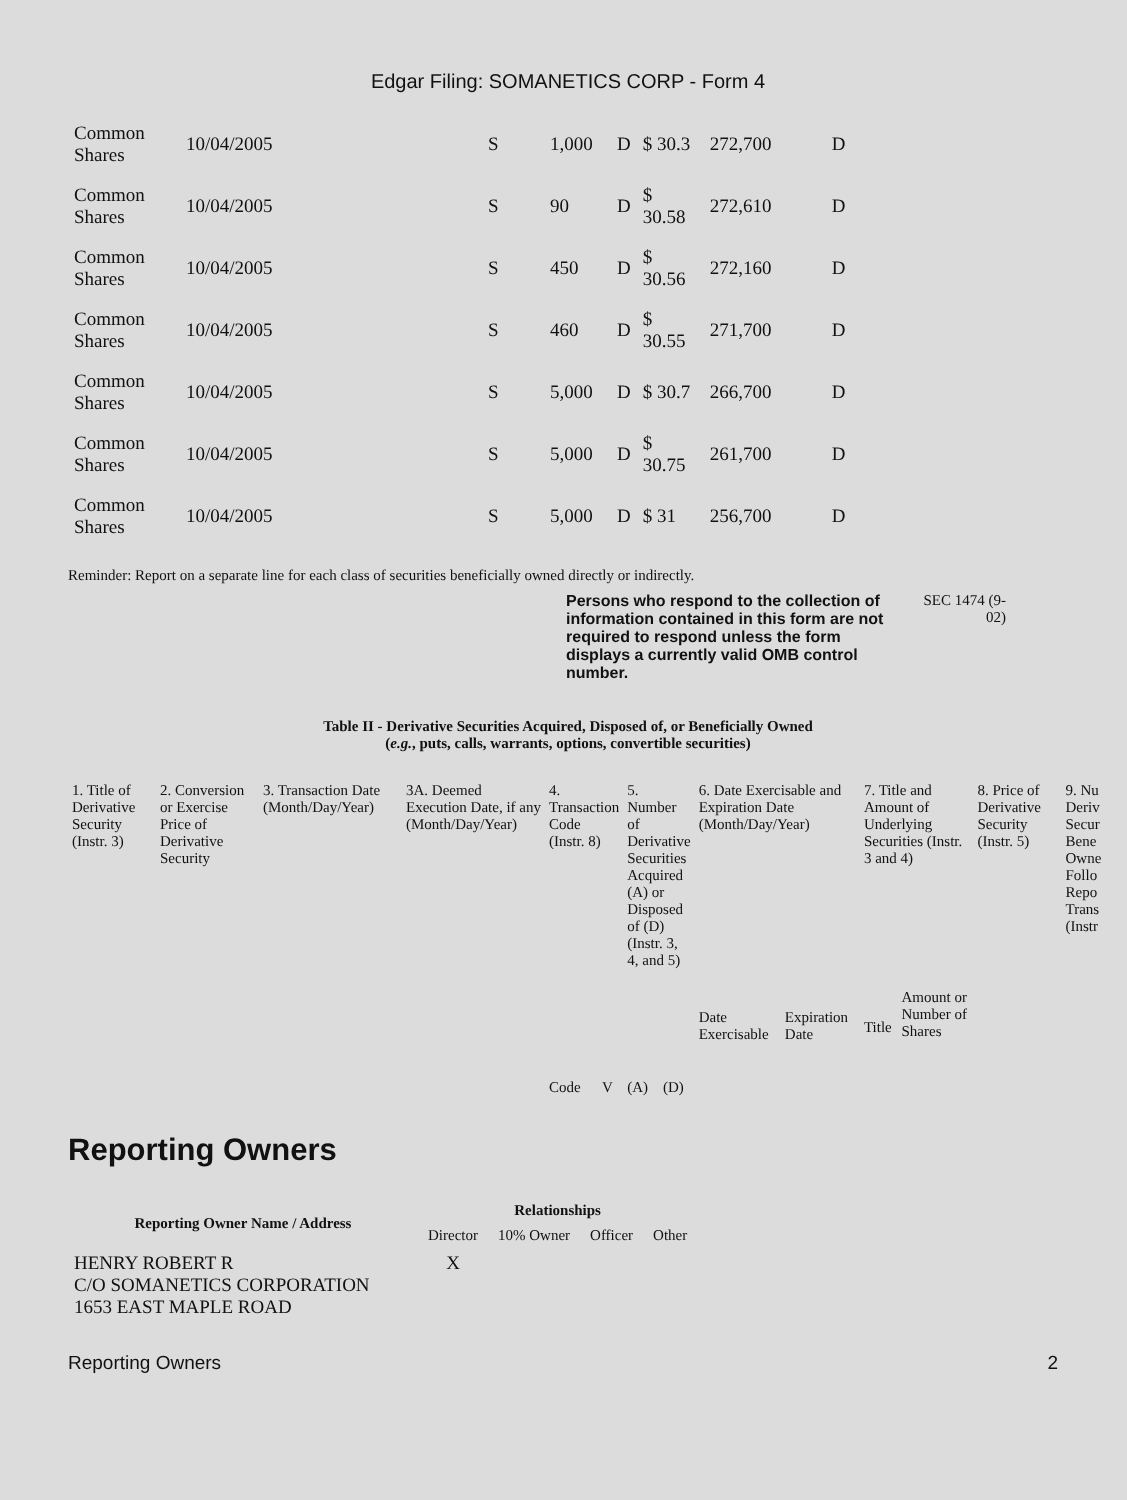Edgar Filing: SOMANETICS CORP - Form 4
| Common Shares | 10/04/2005 | S | 1,000 | D | $ 30.3 | 272,700 | D |
| Common Shares | 10/04/2005 | S | 90 | D | $ 30.58 | 272,610 | D |
| Common Shares | 10/04/2005 | S | 450 | D | $ 30.56 | 272,160 | D |
| Common Shares | 10/04/2005 | S | 460 | D | $ 30.55 | 271,700 | D |
| Common Shares | 10/04/2005 | S | 5,000 | D | $ 30.7 | 266,700 | D |
| Common Shares | 10/04/2005 | S | 5,000 | D | $ 30.75 | 261,700 | D |
| Common Shares | 10/04/2005 | S | 5,000 | D | $ 31 | 256,700 | D |
Reminder: Report on a separate line for each class of securities beneficially owned directly or indirectly.
Persons who respond to the collection of information contained in this form are not required to respond unless the form displays a currently valid OMB control number. SEC 1474 (9-02)
Table II - Derivative Securities Acquired, Disposed of, or Beneficially Owned
(e.g., puts, calls, warrants, options, convertible securities)
| 1. Title of Derivative Security (Instr. 3) | 2. Conversion or Exercise Price of Derivative Security | 3. Transaction Date (Month/Day/Year) | 3A. Deemed Execution Date, if any (Month/Day/Year) | 4. Transaction Code (Instr. 8) | | 5. Number of Derivative Securities Acquired (A) or Disposed of (D) (Instr. 3, 4, and 5) | | 6. Date Exercisable and Expiration Date (Month/Day/Year) | | 7. Title and Amount of Underlying Securities (Instr. 3 and 4) | | 8. Price of Derivative Security (Instr. 5) | 9. Nu Deriv Secur Bene Owne Follo Repo Trans (Instr |
| --- | --- | --- | --- | --- | --- | --- | --- | --- | --- | --- | --- | --- | --- |
| | | | | Code | V | (A) | (D) | Date Exercisable | Expiration Date | Title | Amount or Number of Shares | | |
Reporting Owners
| Reporting Owner Name / Address | Relationships | | | |
| --- | --- | --- | --- | --- |
| | Director | 10% Owner | Officer | Other |
| HENRY ROBERT R C/O SOMANETICS CORPORATION 1653 EAST MAPLE ROAD | X | | | |
Reporting Owners 2